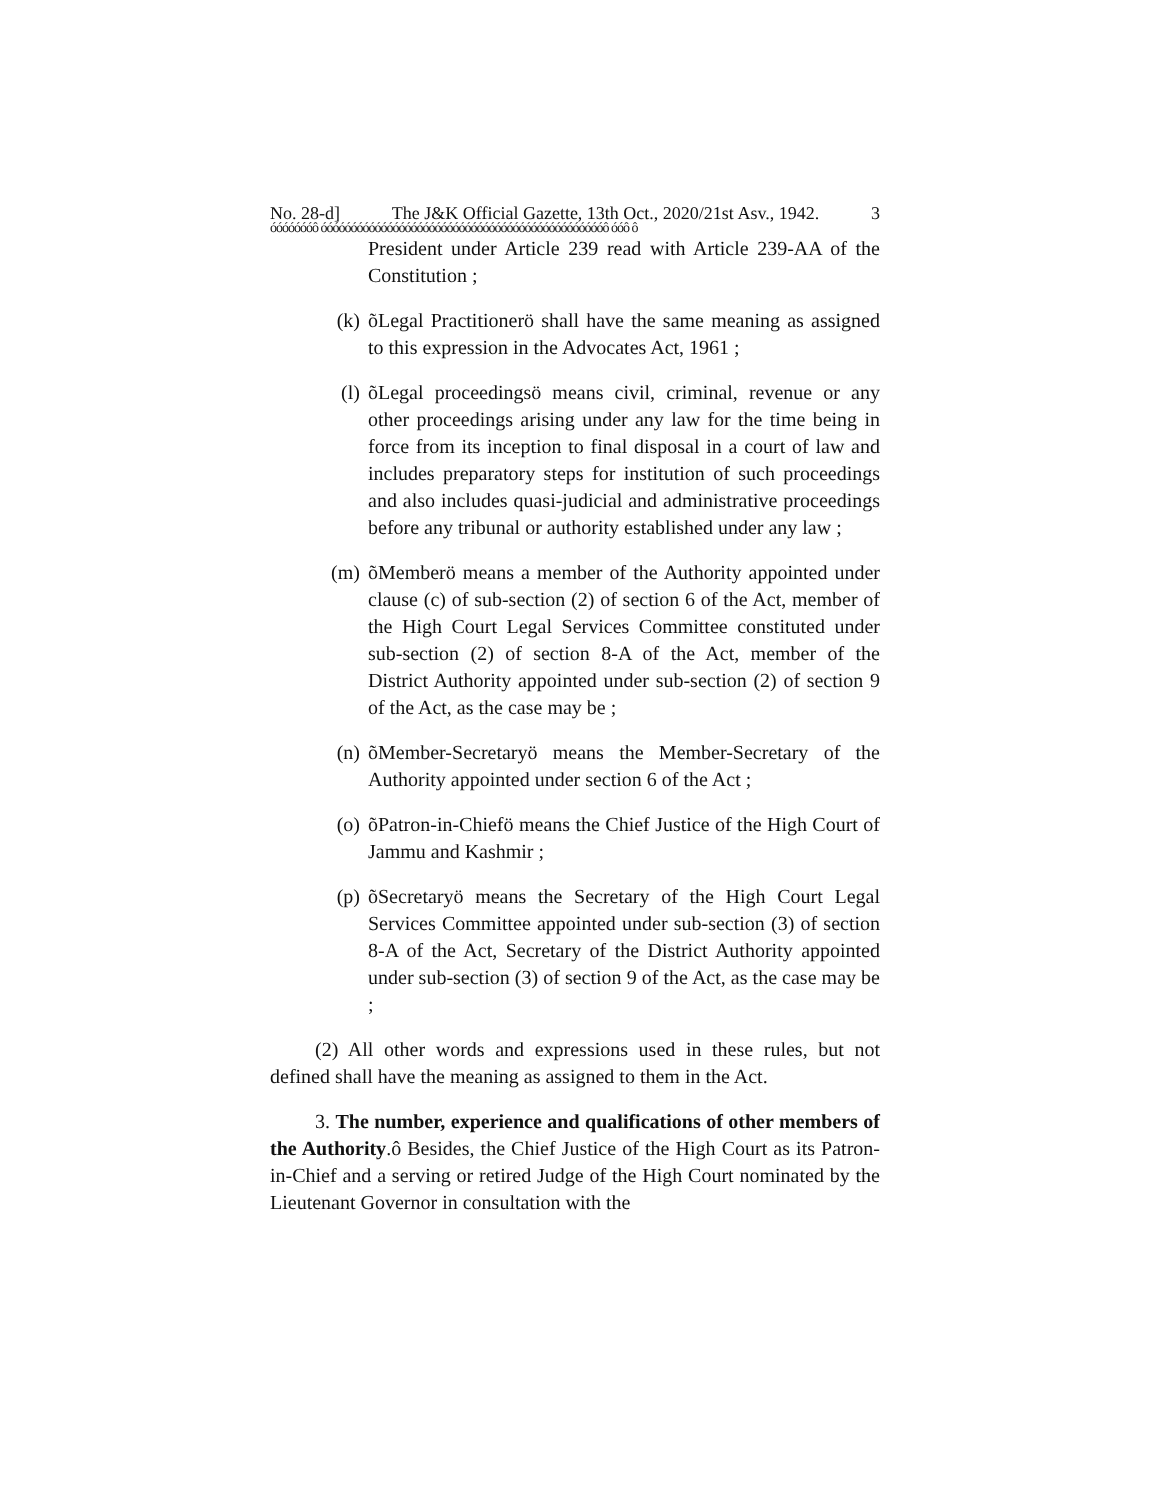No. 28-d] The J&K Official Gazette, 13th Oct., 2020/21st Asv., 1942. 3
óóóóóóóô óóóóóóóóóóóóóóóóóóóóóóóóóóóóóóóóóóóóóóóóóóóóóóóô óóô ô
President under Article 239 read with Article 239-AA of the Constitution ;
(k) õLegal Practitionerö shall have the same meaning as assigned to this expression in the Advocates Act, 1961 ;
(l) õLegal proceedingsö means civil, criminal, revenue or any other proceedings arising under any law for the time being in force from its inception to final disposal in a court of law and includes preparatory steps for institution of such proceedings and also includes quasi-judicial and administrative proceedings before any tribunal or authority established under any law ;
(m) õMemberö means a member of the Authority appointed under clause (c) of sub-section (2) of section 6 of the Act, member of the High Court Legal Services Committee constituted under sub-section (2) of section 8-A of the Act, member of the District Authority appointed under sub-section (2) of section 9 of the Act, as the case may be ;
(n) õMember-Secretaryö means the Member-Secretary of the Authority appointed under section 6 of the Act ;
(o) õPatron-in-Chiefö means the Chief Justice of the High Court of Jammu and Kashmir ;
(p) õSecretaryö means the Secretary of the High Court Legal Services Committee appointed under sub-section (3) of section 8-A of the Act, Secretary of the District Authority appointed under sub-section (3) of section 9 of the Act, as the case may be ;
(2) All other words and expressions used in these rules, but not defined shall have the meaning as assigned to them in the Act.
3. The number, experience and qualifications of other members of the Authority.ô Besides, the Chief Justice of the High Court as its Patron-in-Chief and a serving or retired Judge of the High Court nominated by the Lieutenant Governor in consultation with the